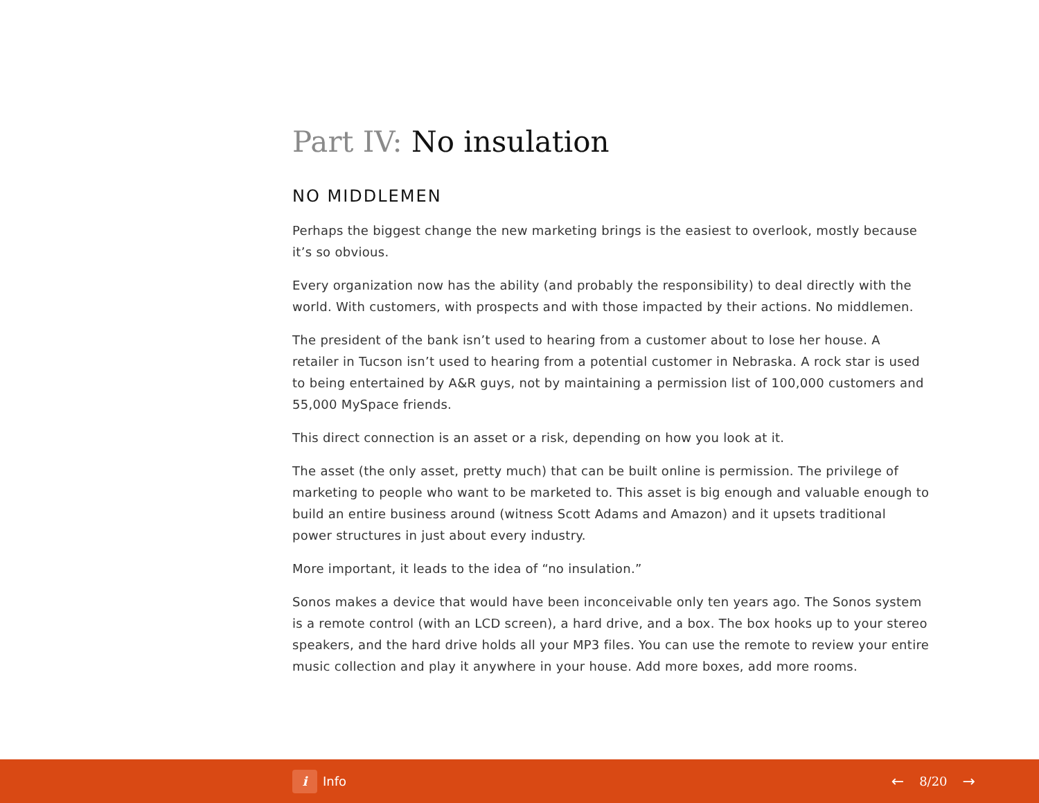Part IV: No insulation
NO MIDDLEMEN
Perhaps the biggest change the new marketing brings is the easiest to overlook, mostly because it’s so obvious.
Every organization now has the ability (and probably the responsibility) to deal directly with the world. With customers, with prospects and with those impacted by their actions. No middlemen.
The president of the bank isn’t used to hearing from a customer about to lose her house. A retailer in Tucson isn’t used to hearing from a potential customer in Nebraska. A rock star is used to being entertained by A&R guys, not by maintaining a permission list of 100,000 customers and 55,000 MySpace friends.
This direct connection is an asset or a risk, depending on how you look at it.
The asset (the only asset, pretty much) that can be built online is permission. The privilege of marketing to people who want to be marketed to. This asset is big enough and valuable enough to build an entire business around (witness Scott Adams and Amazon) and it upsets traditional power structures in just about every industry.
More important, it leads to the idea of “no insulation.”
Sonos makes a device that would have been inconceivable only ten years ago. The Sonos system is a remote control (with an LCD screen), a hard drive, and a box. The box hooks up to your stereo speakers, and the hard drive holds all your MP3 files. You can use the remote to review your entire music collection and play it anywhere in your house. Add more boxes, add more rooms.
i Info
← 8/20 →